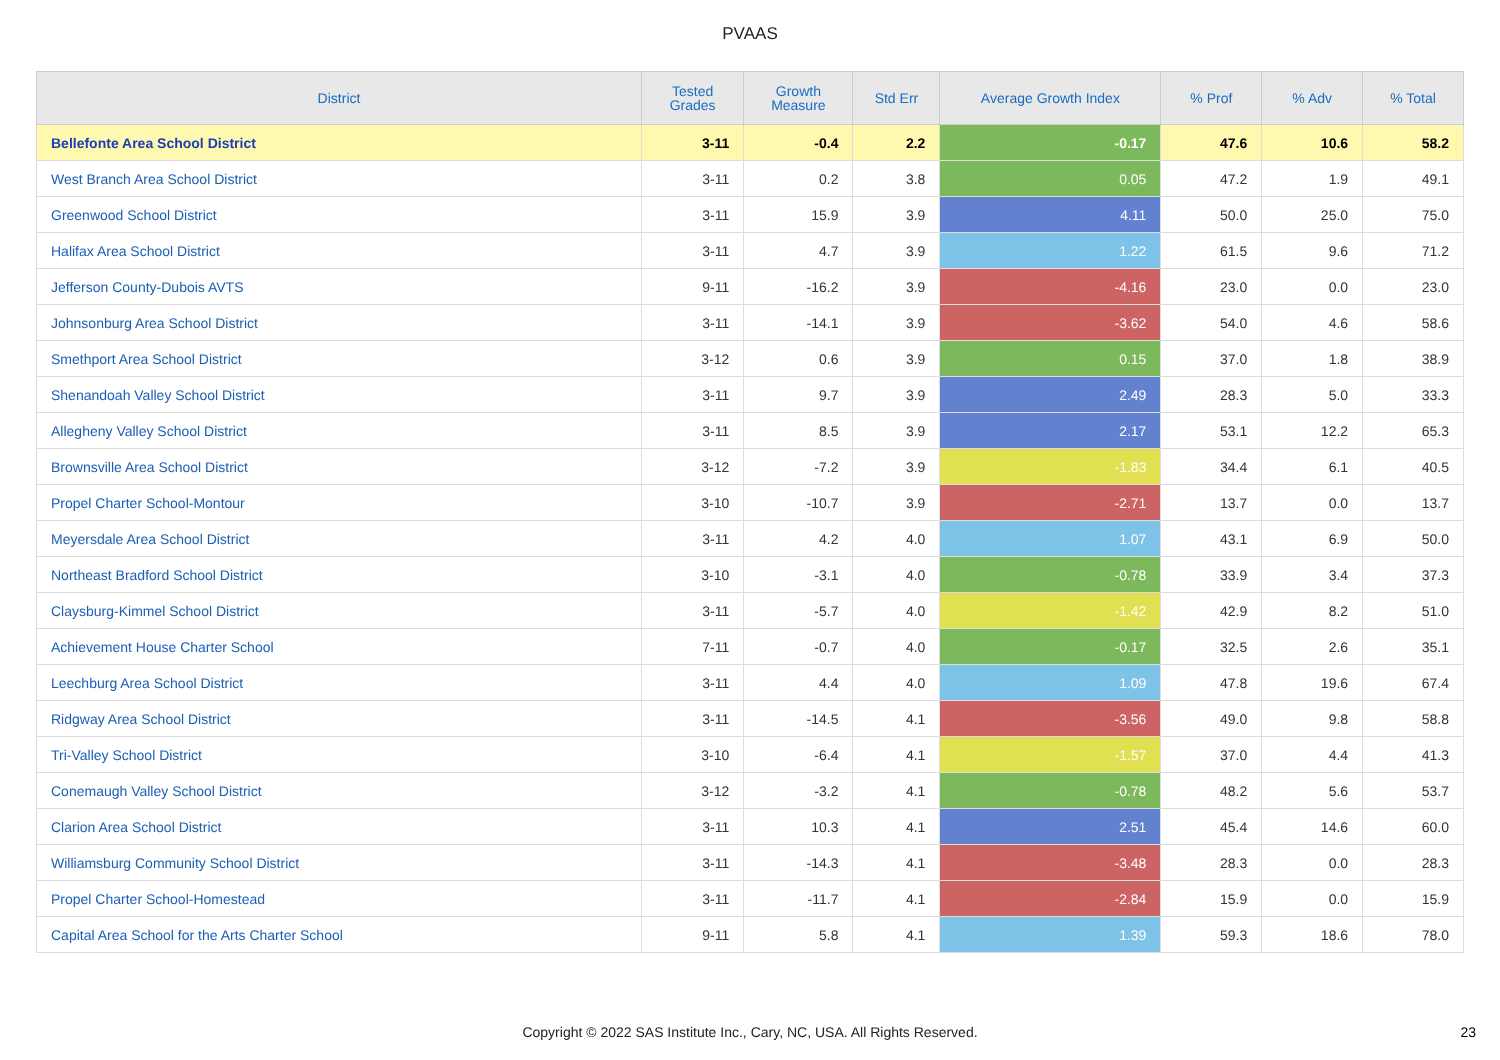PVAAS
| District | Tested Grades | Growth Measure | Std Err | Average Growth Index | % Prof | % Adv | % Total |
| --- | --- | --- | --- | --- | --- | --- | --- |
| Bellefonte Area School District | 3-11 | -0.4 | 2.2 | -0.17 | 47.6 | 10.6 | 58.2 |
| West Branch Area School District | 3-11 | 0.2 | 3.8 | 0.05 | 47.2 | 1.9 | 49.1 |
| Greenwood School District | 3-11 | 15.9 | 3.9 | 4.11 | 50.0 | 25.0 | 75.0 |
| Halifax Area School District | 3-11 | 4.7 | 3.9 | 1.22 | 61.5 | 9.6 | 71.2 |
| Jefferson County-Dubois AVTS | 9-11 | -16.2 | 3.9 | -4.16 | 23.0 | 0.0 | 23.0 |
| Johnsonburg Area School District | 3-11 | -14.1 | 3.9 | -3.62 | 54.0 | 4.6 | 58.6 |
| Smethport Area School District | 3-12 | 0.6 | 3.9 | 0.15 | 37.0 | 1.8 | 38.9 |
| Shenandoah Valley School District | 3-11 | 9.7 | 3.9 | 2.49 | 28.3 | 5.0 | 33.3 |
| Allegheny Valley School District | 3-11 | 8.5 | 3.9 | 2.17 | 53.1 | 12.2 | 65.3 |
| Brownsville Area School District | 3-12 | -7.2 | 3.9 | -1.83 | 34.4 | 6.1 | 40.5 |
| Propel Charter School-Montour | 3-10 | -10.7 | 3.9 | -2.71 | 13.7 | 0.0 | 13.7 |
| Meyersdale Area School District | 3-11 | 4.2 | 4.0 | 1.07 | 43.1 | 6.9 | 50.0 |
| Northeast Bradford School District | 3-10 | -3.1 | 4.0 | -0.78 | 33.9 | 3.4 | 37.3 |
| Claysburg-Kimmel School District | 3-11 | -5.7 | 4.0 | -1.42 | 42.9 | 8.2 | 51.0 |
| Achievement House Charter School | 7-11 | -0.7 | 4.0 | -0.17 | 32.5 | 2.6 | 35.1 |
| Leechburg Area School District | 3-11 | 4.4 | 4.0 | 1.09 | 47.8 | 19.6 | 67.4 |
| Ridgway Area School District | 3-11 | -14.5 | 4.1 | -3.56 | 49.0 | 9.8 | 58.8 |
| Tri-Valley School District | 3-10 | -6.4 | 4.1 | -1.57 | 37.0 | 4.4 | 41.3 |
| Conemaugh Valley School District | 3-12 | -3.2 | 4.1 | -0.78 | 48.2 | 5.6 | 53.7 |
| Clarion Area School District | 3-11 | 10.3 | 4.1 | 2.51 | 45.4 | 14.6 | 60.0 |
| Williamsburg Community School District | 3-11 | -14.3 | 4.1 | -3.48 | 28.3 | 0.0 | 28.3 |
| Propel Charter School-Homestead | 3-11 | -11.7 | 4.1 | -2.84 | 15.9 | 0.0 | 15.9 |
| Capital Area School for the Arts Charter School | 9-11 | 5.8 | 4.1 | 1.39 | 59.3 | 18.6 | 78.0 |
Copyright © 2022 SAS Institute Inc., Cary, NC, USA. All Rights Reserved.
23